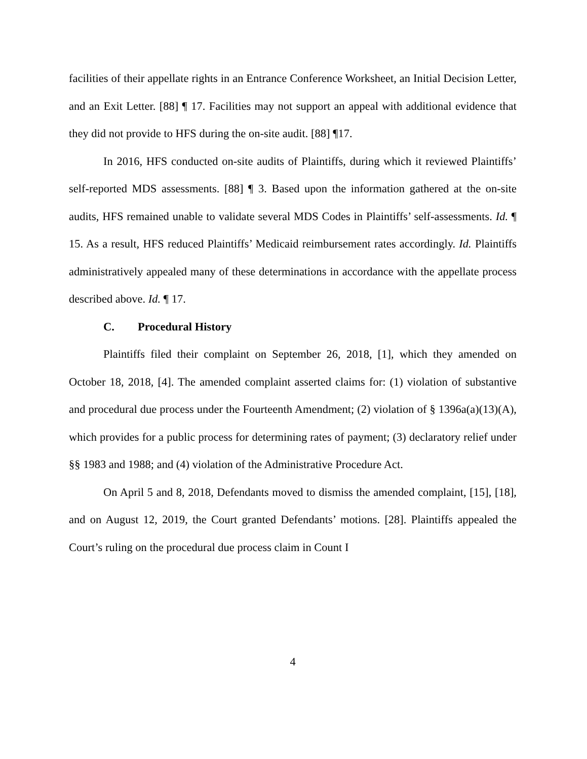facilities of their appellate rights in an Entrance Conference Worksheet, an Initial Decision Letter, and an Exit Letter. [88] ¶ 17. Facilities may not support an appeal with additional evidence that they did not provide to HFS during the on-site audit. [88] ¶17.
In 2016, HFS conducted on-site audits of Plaintiffs, during which it reviewed Plaintiffs’ self-reported MDS assessments. [88] ¶ 3. Based upon the information gathered at the on-site audits, HFS remained unable to validate several MDS Codes in Plaintiffs’ self-assessments. Id. ¶ 15. As a result, HFS reduced Plaintiffs’ Medicaid reimbursement rates accordingly. Id. Plaintiffs administratively appealed many of these determinations in accordance with the appellate process described above. Id. ¶ 17.
C. Procedural History
Plaintiffs filed their complaint on September 26, 2018, [1], which they amended on October 18, 2018, [4]. The amended complaint asserted claims for: (1) violation of substantive and procedural due process under the Fourteenth Amendment; (2) violation of § 1396a(a)(13)(A), which provides for a public process for determining rates of payment; (3) declaratory relief under §§ 1983 and 1988; and (4) violation of the Administrative Procedure Act.
On April 5 and 8, 2018, Defendants moved to dismiss the amended complaint, [15], [18], and on August 12, 2019, the Court granted Defendants’ motions. [28]. Plaintiffs appealed the Court’s ruling on the procedural due process claim in Count I
4